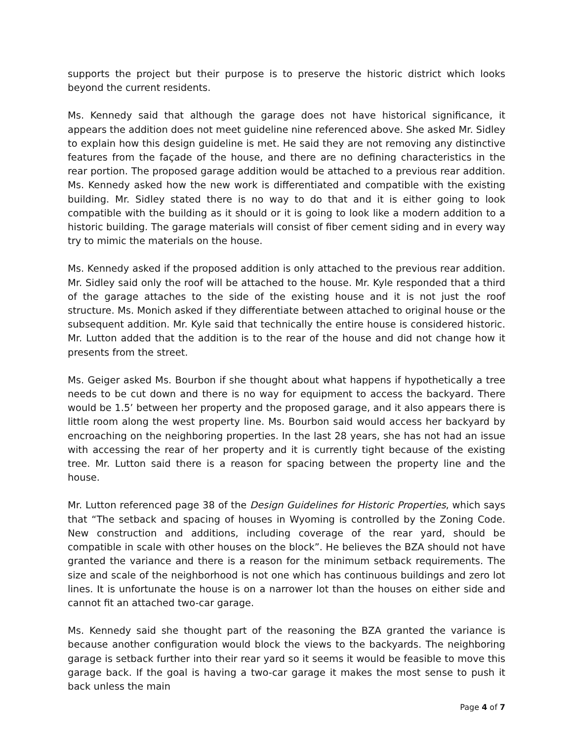supports the project but their purpose is to preserve the historic district which looks beyond the current residents.
Ms. Kennedy said that although the garage does not have historical significance, it appears the addition does not meet guideline nine referenced above. She asked Mr. Sidley to explain how this design guideline is met. He said they are not removing any distinctive features from the façade of the house, and there are no defining characteristics in the rear portion. The proposed garage addition would be attached to a previous rear addition. Ms. Kennedy asked how the new work is differentiated and compatible with the existing building. Mr. Sidley stated there is no way to do that and it is either going to look compatible with the building as it should or it is going to look like a modern addition to a historic building. The garage materials will consist of fiber cement siding and in every way try to mimic the materials on the house.
Ms. Kennedy asked if the proposed addition is only attached to the previous rear addition. Mr. Sidley said only the roof will be attached to the house. Mr. Kyle responded that a third of the garage attaches to the side of the existing house and it is not just the roof structure. Ms. Monich asked if they differentiate between attached to original house or the subsequent addition. Mr. Kyle said that technically the entire house is considered historic. Mr. Lutton added that the addition is to the rear of the house and did not change how it presents from the street.
Ms. Geiger asked Ms. Bourbon if she thought about what happens if hypothetically a tree needs to be cut down and there is no way for equipment to access the backyard. There would be 1.5’ between her property and the proposed garage, and it also appears there is little room along the west property line. Ms. Bourbon said would access her backyard by encroaching on the neighboring properties. In the last 28 years, she has not had an issue with accessing the rear of her property and it is currently tight because of the existing tree. Mr. Lutton said there is a reason for spacing between the property line and the house.
Mr. Lutton referenced page 38 of the Design Guidelines for Historic Properties, which says that “The setback and spacing of houses in Wyoming is controlled by the Zoning Code. New construction and additions, including coverage of the rear yard, should be compatible in scale with other houses on the block”. He believes the BZA should not have granted the variance and there is a reason for the minimum setback requirements. The size and scale of the neighborhood is not one which has continuous buildings and zero lot lines. It is unfortunate the house is on a narrower lot than the houses on either side and cannot fit an attached two-car garage.
Ms. Kennedy said she thought part of the reasoning the BZA granted the variance is because another configuration would block the views to the backyards. The neighboring garage is setback further into their rear yard so it seems it would be feasible to move this garage back. If the goal is having a two-car garage it makes the most sense to push it back unless the main
Page 4 of 7